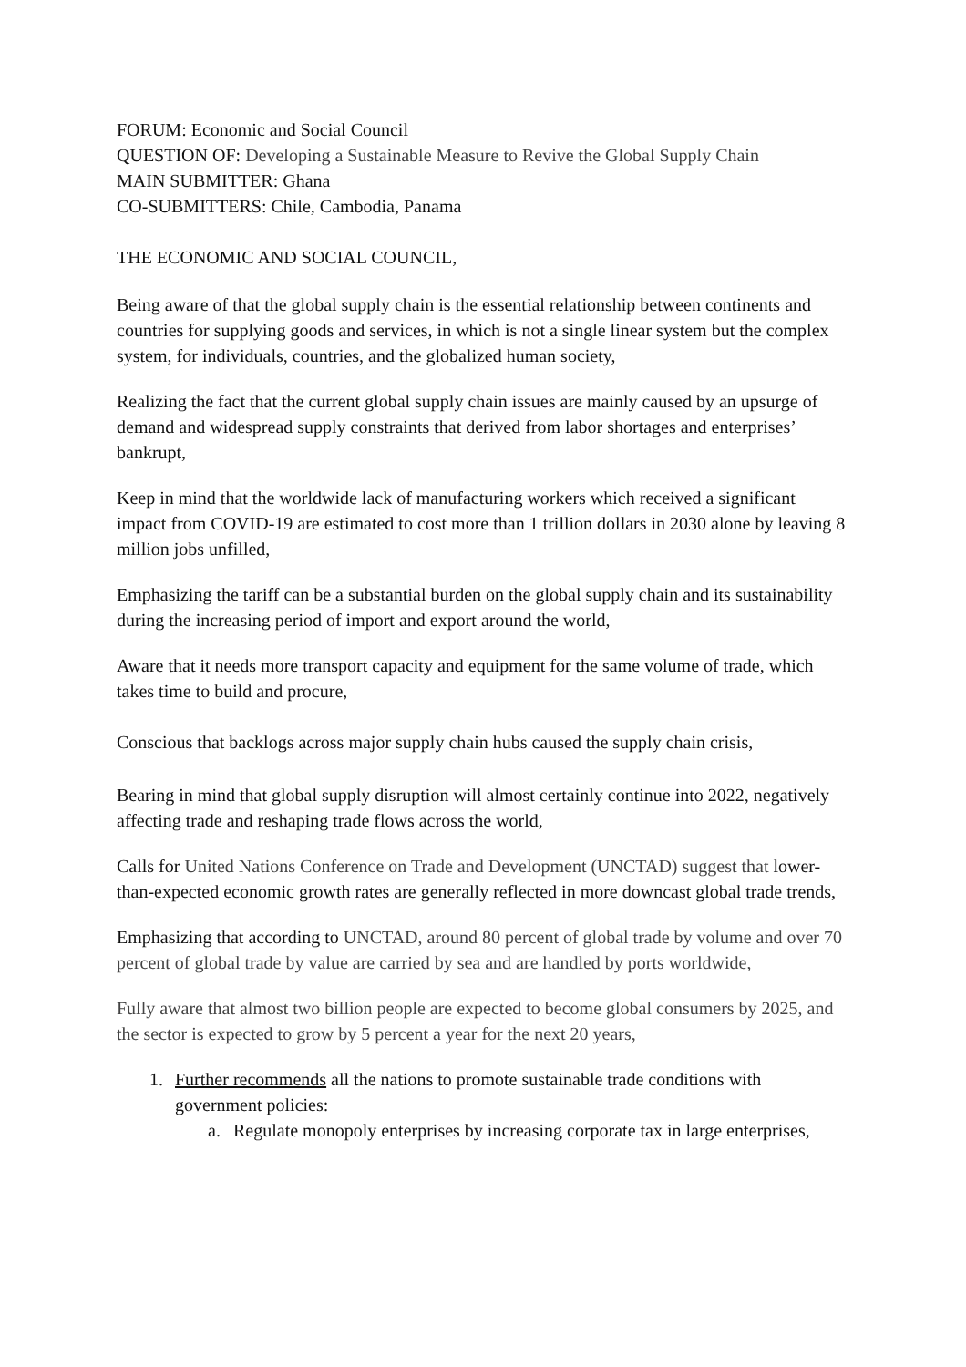FORUM: Economic and Social Council
QUESTION OF: Developing a Sustainable Measure to Revive the Global Supply Chain
MAIN SUBMITTER: Ghana
CO-SUBMITTERS: Chile, Cambodia, Panama
THE ECONOMIC AND SOCIAL COUNCIL,
Being aware of that the global supply chain is the essential relationship between continents and countries for supplying goods and services, in which is not a single linear system but the complex system, for individuals, countries, and the globalized human society,
Realizing the fact that the current global supply chain issues are mainly caused by an upsurge of demand and widespread supply constraints that derived from labor shortages and enterprises’ bankrupt,
Keep in mind that the worldwide lack of manufacturing workers which received a significant impact from COVID-19 are estimated to cost more than 1 trillion dollars in 2030 alone by leaving 8 million jobs unfilled,
Emphasizing the tariff can be a substantial burden on the global supply chain and its sustainability during the increasing period of import and export around the world,
Aware that it needs more transport capacity and equipment for the same volume of trade, which takes time to build and procure,
Conscious that backlogs across major supply chain hubs caused the supply chain crisis,
Bearing in mind that global supply disruption will almost certainly continue into 2022, negatively affecting trade and reshaping trade flows across the world,
Calls for United Nations Conference on Trade and Development (UNCTAD) suggest that lower-than-expected economic growth rates are generally reflected in more downcast global trade trends,
Emphasizing that according to UNCTAD, around 80 percent of global trade by volume and over 70 percent of global trade by value are carried by sea and are handled by ports worldwide,
Fully aware that almost two billion people are expected to become global consumers by 2025, and the sector is expected to grow by 5 percent a year for the next 20 years,
1. Further recommends all the nations to promote sustainable trade conditions with government policies:
a. Regulate monopoly enterprises by increasing corporate tax in large enterprises,